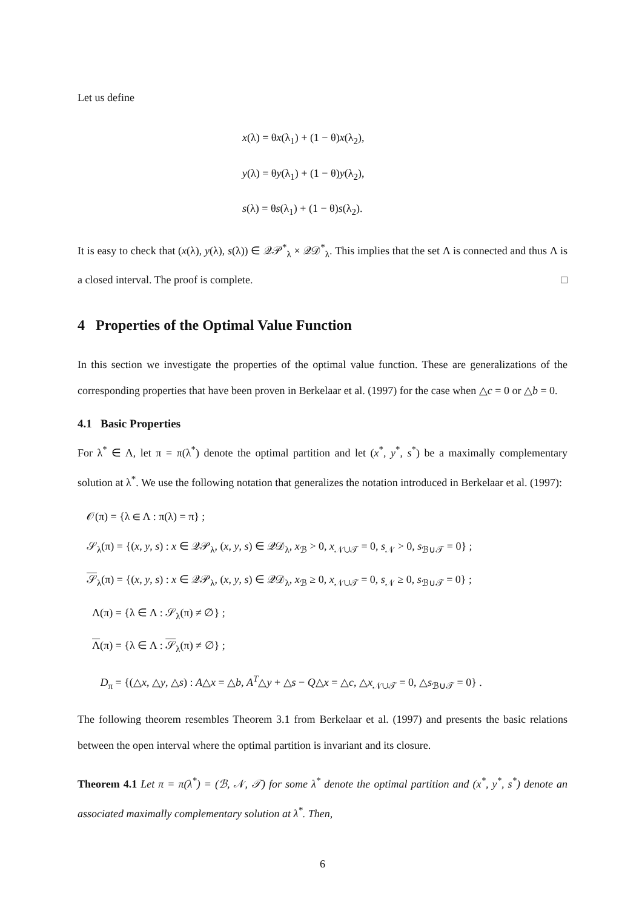Let us define
x(λ) = θx(λ<sub>1</sub>) + (1 − θ)x(λ<sub>2</sub>),
y(λ) = θy(λ<sub>1</sub>) + (1 − θ)y(λ<sub>2</sub>),
s(λ) = θs(λ<sub>1</sub>) + (1 − θ)s(λ<sub>2</sub>).
It is easy to check that (x(λ), y(λ), s(λ)) ∈ 𝒬𝒫<sup>*</sup><sub>λ</sub> × 𝒬𝒟<sup>*</sup><sub>λ</sub>. This implies that the set Λ is connected and thus Λ is a closed interval. The proof is complete. □
4 Properties of the Optimal Value Function
In this section we investigate the properties of the optimal value function. These are generalizations of the corresponding properties that have been proven in Berkelaar et al. (1997) for the case when △c = 0 or △b = 0.
4.1 Basic Properties
For λ<sup>*</sup> ∈ Λ, let π = π(λ<sup>*</sup>) denote the optimal partition and let (x<sup>*</sup>, y<sup>*</sup>, s<sup>*</sup>) be a maximally complementary solution at λ<sup>*</sup>. We use the following notation that generalizes the notation introduced in Berkelaar et al. (1997):
𝒪(π) = {λ ∈ Λ : π(λ) = π} ;
𝒮<sub>λ</sub>(π) = {(x, y, s) : x ∈ 𝒬𝒫<sub>λ</sub>, (x, y, s) ∈ 𝒬𝒟<sub>λ</sub>, x<sub>ℬ</sub> > 0, x<sub>𝒩∪𝒯</sub> = 0, s<sub>𝒩</sub> > 0, s<sub>ℬ∪𝒯</sub> = 0} ;
𝒮<sub>λ</sub>(π) = {(x, y, s) : x ∈ 𝒬𝒫<sub>λ</sub>, (x, y, s) ∈ 𝒬𝒟<sub>λ</sub>, x<sub>ℬ</sub> ≥ 0, x<sub>𝒩∪𝒯</sub> = 0, s<sub>𝒩</sub> ≥ 0, s<sub>ℬ∪𝒯</sub> = 0} ;
Λ(π) = {λ ∈ Λ : 𝒮<sub>λ</sub>(π) ≠ ∅} ;
Λ(π) = {λ ∈ Λ : 𝒮<sub>λ</sub>(π) ≠ ∅} ;
D<sub>π</sub> = {(△x, △y, △s) : A△x = △b, A<sup>T</sup>△y + △s − Q△x = △c, △x<sub>𝒩∪𝒯</sub> = 0, △s<sub>ℬ∪𝒯</sub> = 0} .
The following theorem resembles Theorem 3.1 from Berkelaar et al. (1997) and presents the basic relations between the open interval where the optimal partition is invariant and its closure.
Theorem 4.1 Let π = π(λ<sup>*</sup>) = (ℬ, 𝒩, 𝒯) for some λ<sup>*</sup> denote the optimal partition and (x<sup>*</sup>, y<sup>*</sup>, s<sup>*</sup>) denote an associated maximally complementary solution at λ<sup>*</sup>. Then,
6